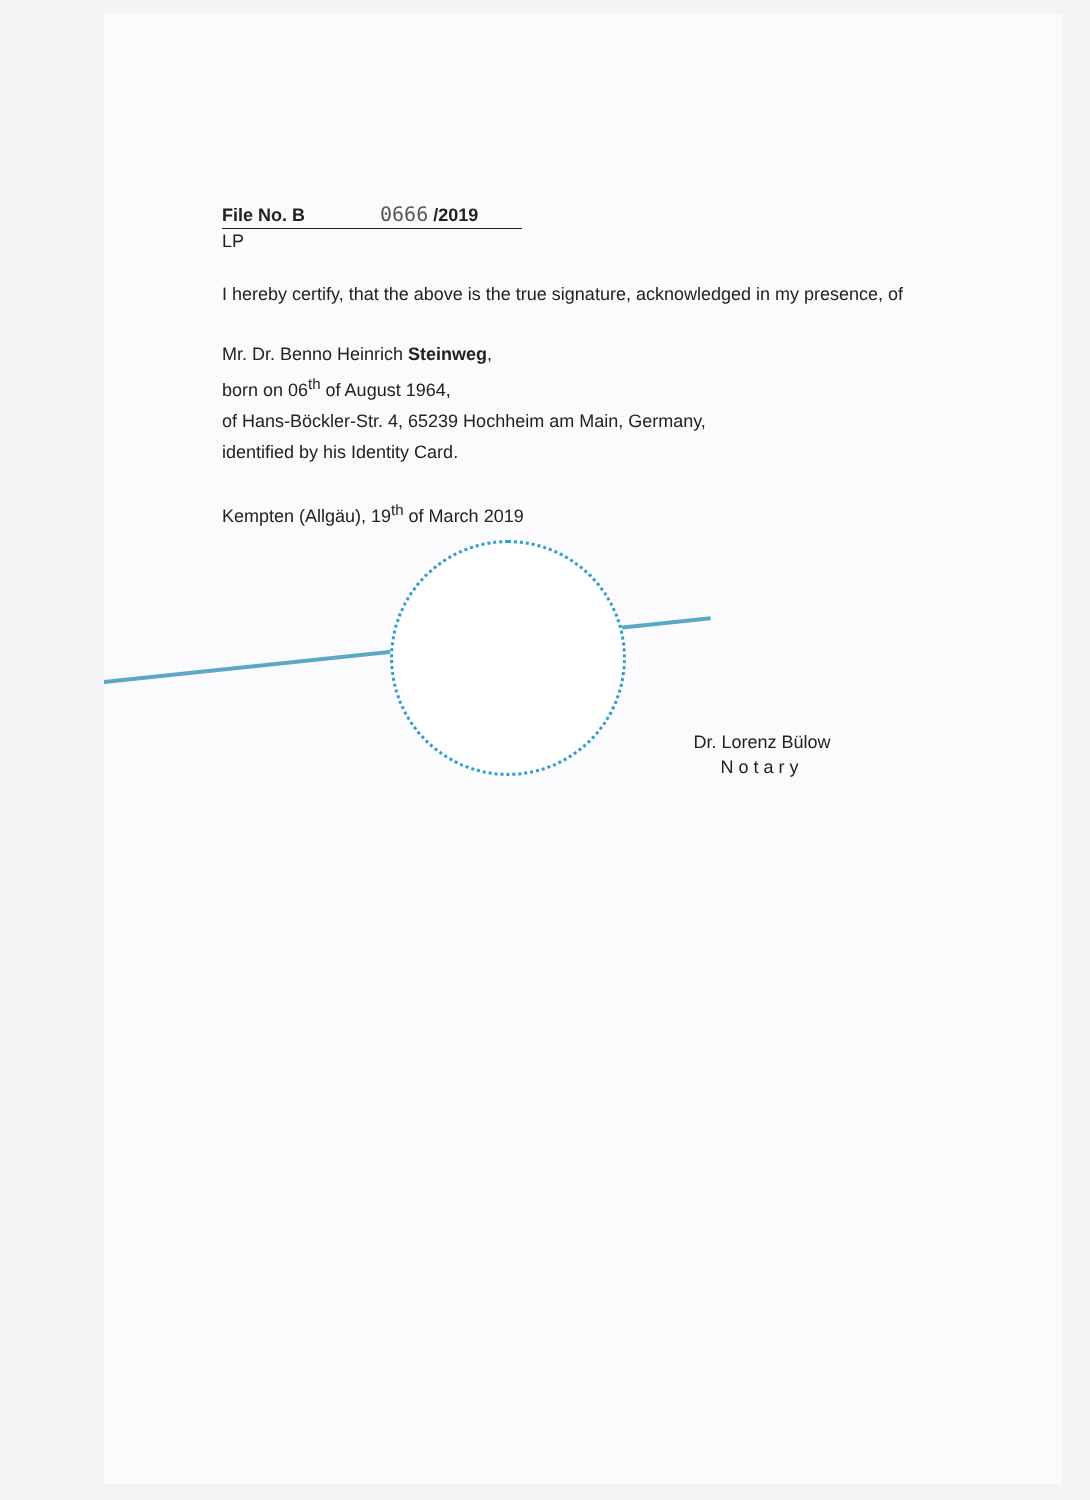File No. B 0666 /2019
LP
I hereby certify, that the above is the true signature, acknowledged in my presence, of
Mr. Dr. Benno Heinrich Steinweg,
born on 06<sup>th</sup> of August 1964,
of Hans-Böckler-Str. 4, 65239 Hochheim am Main, Germany,
identified by his Identity Card.
Kempten (Allgäu), 19<sup>th</sup> of March 2019
Dr. Lorenz Bülow
Notary